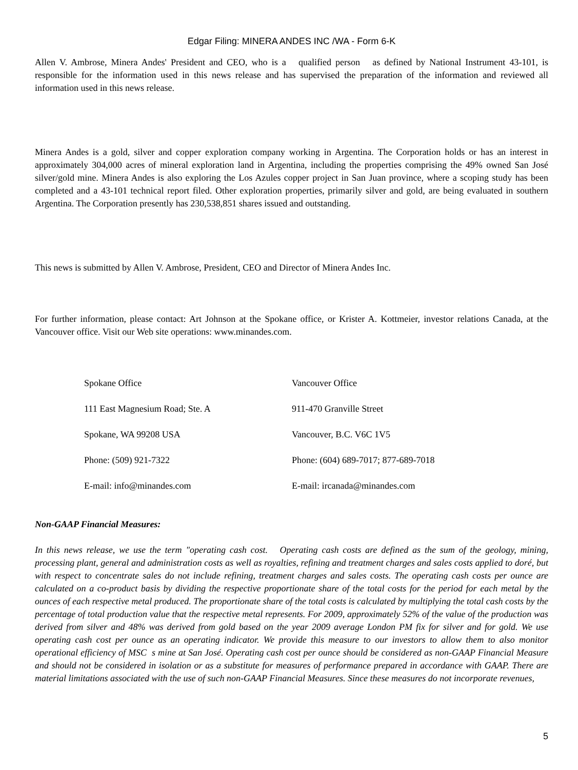Edgar Filing: MINERA ANDES INC /WA - Form 6-K
Allen V. Ambrose, Minera Andes' President and CEO, who is a qualified person as defined by National Instrument 43-101, is responsible for the information used in this news release and has supervised the preparation of the information and reviewed all information used in this news release.
Minera Andes is a gold, silver and copper exploration company working in Argentina. The Corporation holds or has an interest in approximately 304,000 acres of mineral exploration land in Argentina, including the properties comprising the 49% owned San José silver/gold mine. Minera Andes is also exploring the Los Azules copper project in San Juan province, where a scoping study has been completed and a 43-101 technical report filed. Other exploration properties, primarily silver and gold, are being evaluated in southern Argentina. The Corporation presently has 230,538,851 shares issued and outstanding.
This news is submitted by Allen V. Ambrose, President, CEO and Director of Minera Andes Inc.
For further information, please contact: Art Johnson at the Spokane office, or Krister A. Kottmeier, investor relations Canada, at the Vancouver office. Visit our Web site operations: www.minandes.com.
| Spokane Office | Vancouver Office |
| 111 East Magnesium Road; Ste. A | 911-470 Granville Street |
| Spokane, WA 99208 USA | Vancouver, B.C. V6C 1V5 |
| Phone: (509) 921-7322 | Phone: (604) 689-7017; 877-689-7018 |
| E-mail: info@minandes.com | E-mail: ircanada@minandes.com |
Non-GAAP Financial Measures:
In this news release, we use the term "operating cash cost. Operating cash costs are defined as the sum of the geology, mining, processing plant, general and administration costs as well as royalties, refining and treatment charges and sales costs applied to doré, but with respect to concentrate sales do not include refining, treatment charges and sales costs. The operating cash costs per ounce are calculated on a co-product basis by dividing the respective proportionate share of the total costs for the period for each metal by the ounces of each respective metal produced. The proportionate share of the total costs is calculated by multiplying the total cash costs by the percentage of total production value that the respective metal represents. For 2009, approximately 52% of the value of the production was derived from silver and 48% was derived from gold based on the year 2009 average London PM fix for silver and for gold. We use operating cash cost per ounce as an operating indicator. We provide this measure to our investors to allow them to also monitor operational efficiency of MSC s mine at San José. Operating cash cost per ounce should be considered as non-GAAP Financial Measure and should not be considered in isolation or as a substitute for measures of performance prepared in accordance with GAAP. There are material limitations associated with the use of such non-GAAP Financial Measures. Since these measures do not incorporate revenues,
5